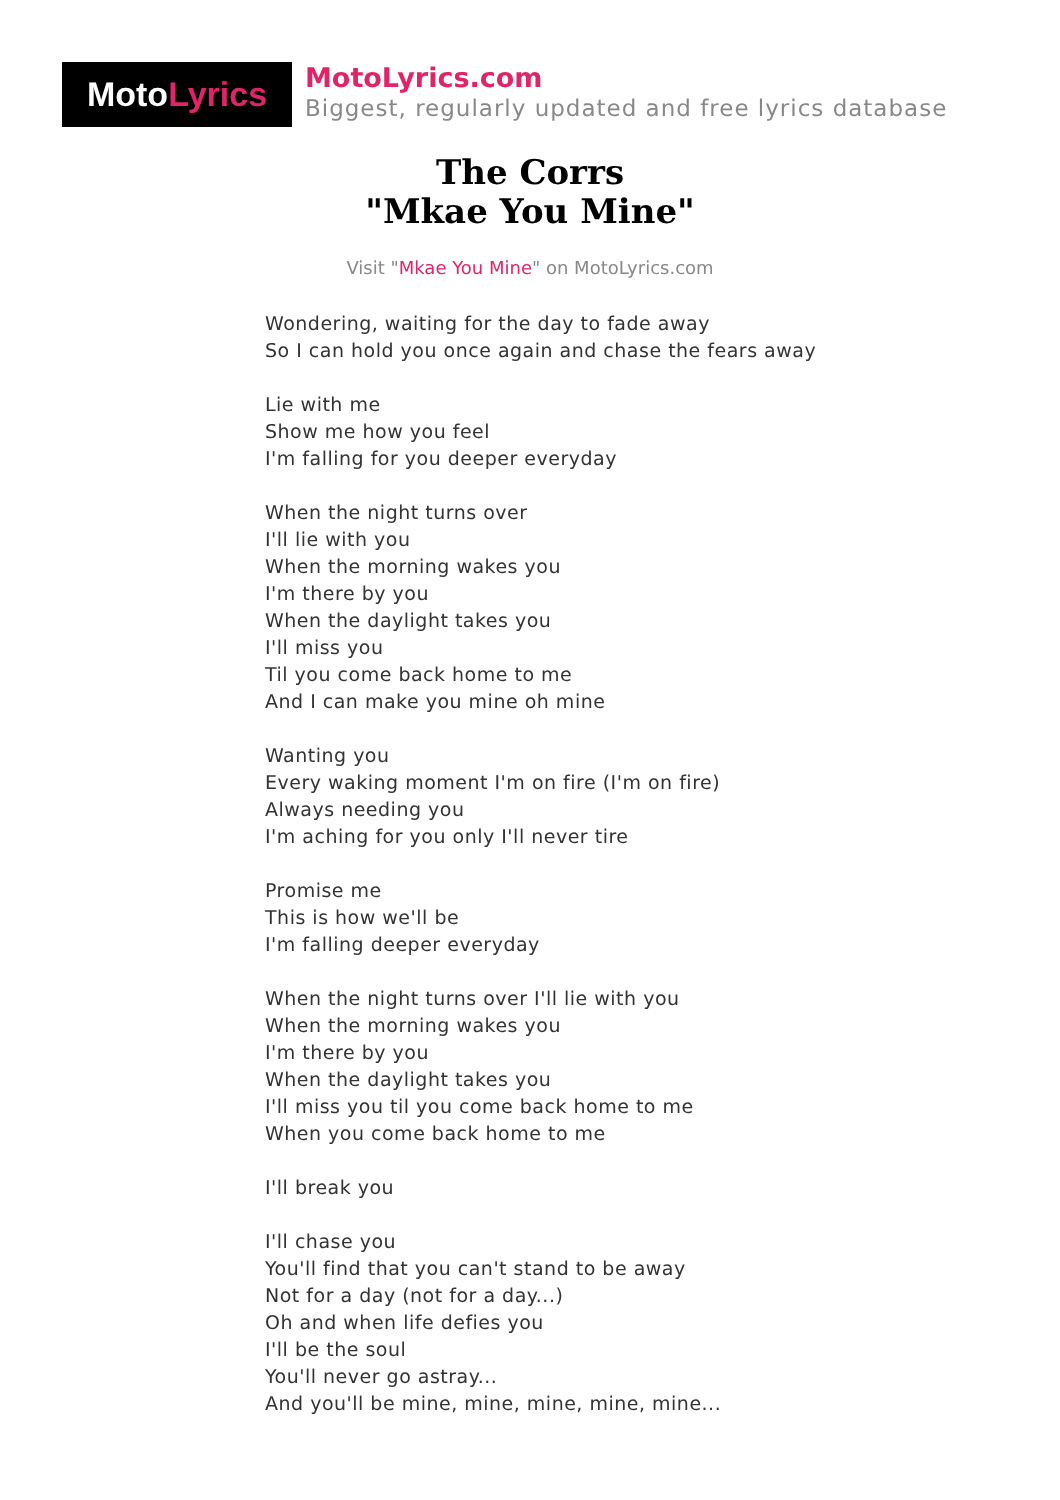MotoLyrics
MotoLyrics.com
Biggest, regularly updated and free lyrics database
The Corrs
"Mkae You Mine"
Visit "Mkae You Mine" on MotoLyrics.com
Wondering, waiting for the day to fade away
So I can hold you once again and chase the fears away
Lie with me
Show me how you feel
I'm falling for you deeper everyday
When the night turns over
I'll lie with you
When the morning wakes you
I'm there by you
When the daylight takes you
I'll miss you
Til you come back home to me
And I can make you mine oh mine
Wanting you
Every waking moment I'm on fire (I'm on fire)
Always needing you
I'm aching for you only I'll never tire
Promise me
This is how we'll be
I'm falling deeper everyday
When the night turns over I'll lie with you
When the morning wakes you
I'm there by you
When the daylight takes you
I'll miss you til you come back home to me
When you come back home to me
I'll break you
I'll chase you
You'll find that you can't stand to be away
Not for a day (not for a day...)
Oh and when life defies you
I'll be the soul
You'll never go astray...
And you'll be mine, mine, mine, mine, mine...